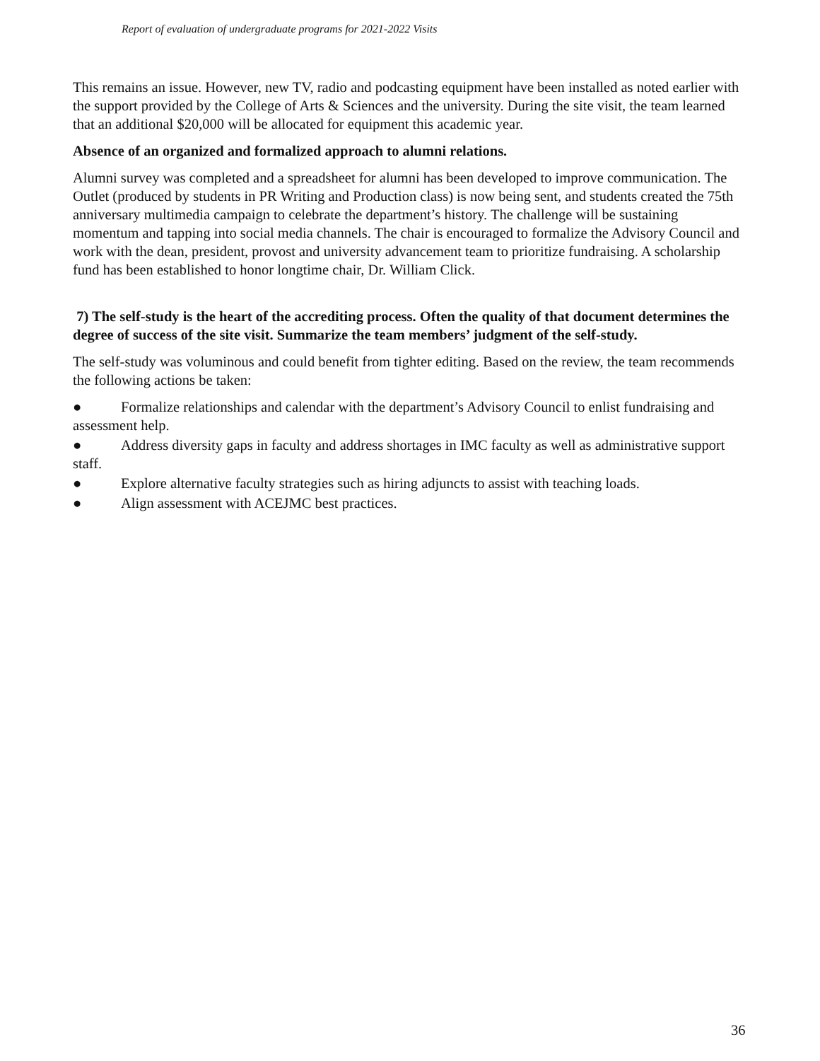Report of evaluation of undergraduate programs for 2021-2022 Visits
This remains an issue. However, new TV, radio and podcasting equipment have been installed as noted earlier with the support provided by the College of Arts & Sciences and the university. During the site visit, the team learned that an additional $20,000 will be allocated for equipment this academic year.
Absence of an organized and formalized approach to alumni relations.
Alumni survey was completed and a spreadsheet for alumni has been developed to improve communication. The Outlet (produced by students in PR Writing and Production class) is now being sent, and students created the 75th anniversary multimedia campaign to celebrate the department’s history. The challenge will be sustaining momentum and tapping into social media channels. The chair is encouraged to formalize the Advisory Council and work with the dean, president, provost and university advancement team to prioritize fundraising. A scholarship fund has been established to honor longtime chair, Dr. William Click.
7) The self-study is the heart of the accrediting process. Often the quality of that document determines the degree of success of the site visit. Summarize the team members’ judgment of the self-study.
The self-study was voluminous and could benefit from tighter editing. Based on the review, the team recommends the following actions be taken:
● Formalize relationships and calendar with the department’s Advisory Council to enlist fundraising and assessment help.
● Address diversity gaps in faculty and address shortages in IMC faculty as well as administrative support staff.
● Explore alternative faculty strategies such as hiring adjuncts to assist with teaching loads.
● Align assessment with ACEJMC best practices.
36